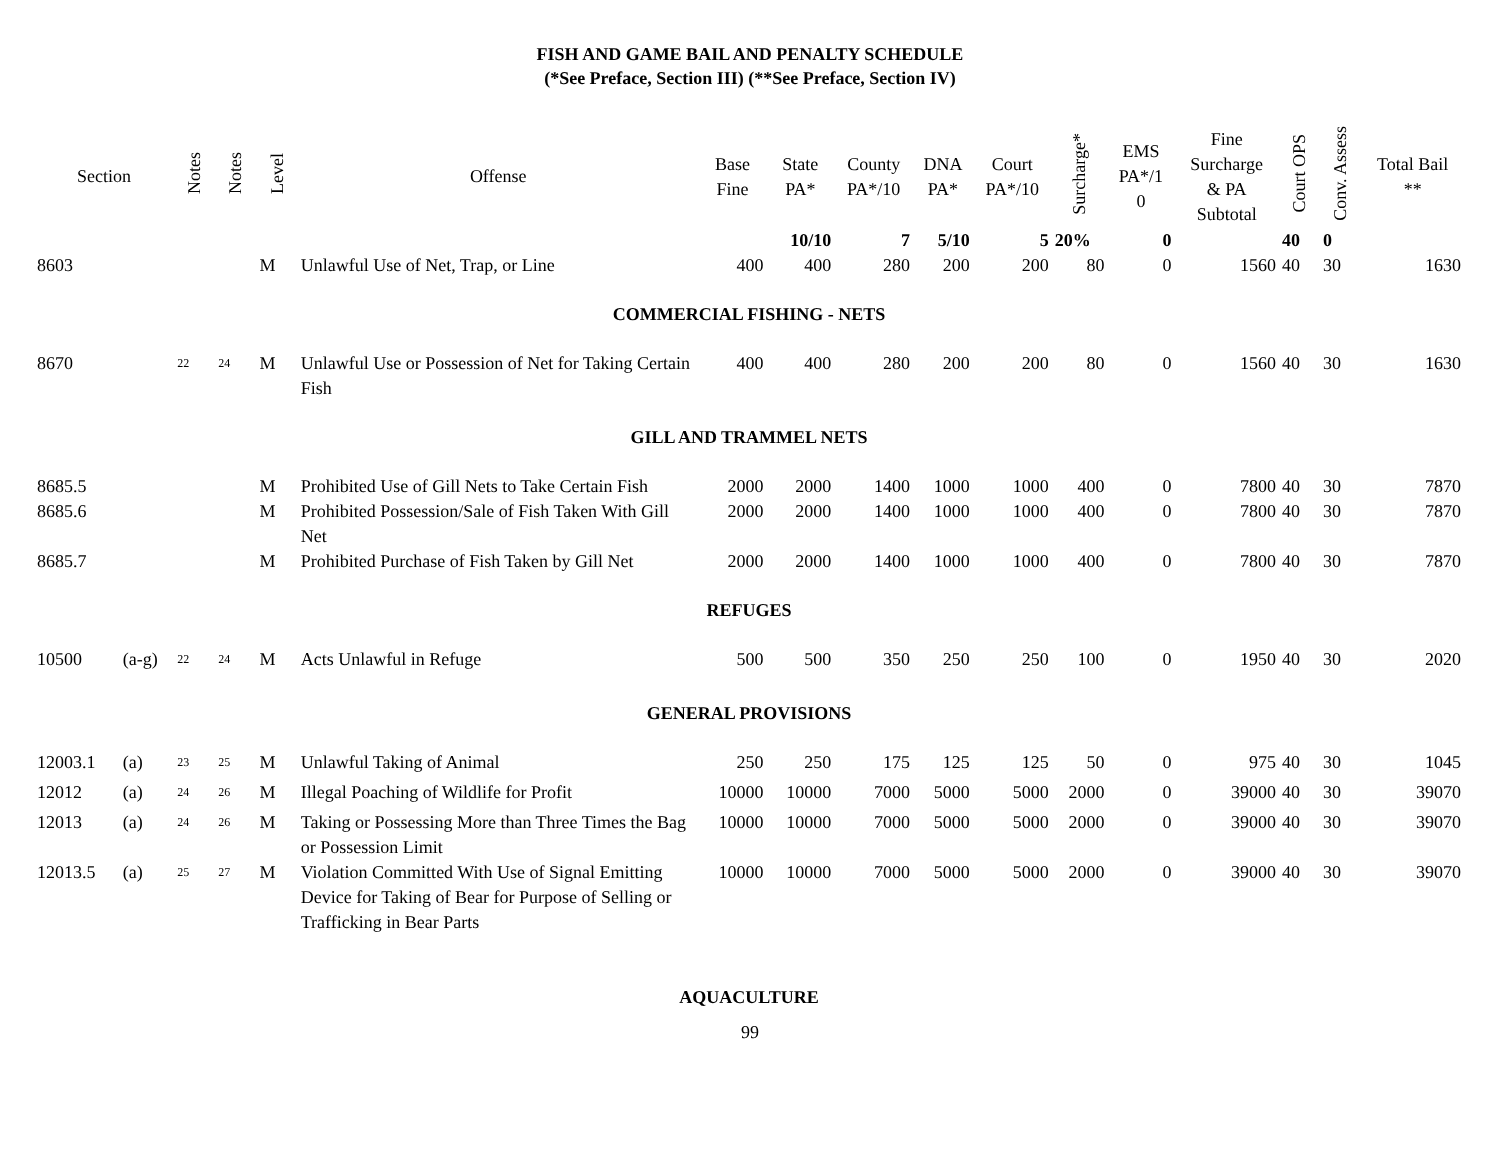FISH AND GAME BAIL AND PENALTY SCHEDULE
(*See Preface, Section III) (**See Preface, Section IV)
| Section | | Notes | Notes | Level | Offense | Base Fine | State PA* | County PA*/10 | DNA PA* | Court PA*/10 | Surcharge* | EMS PA*/1 0 | Fine Surcharge & PA Subtotal | Court OPS | Conv. Assess | Total Bail ** |
| --- | --- | --- | --- | --- | --- | --- | --- | --- | --- | --- | --- | --- | --- | --- | --- | --- |
| | | | | | | | 10/10 | 7 | 5/10 | 5 | 20% | 0 | | 40 | 0 | |
| 8603 | | | | M | Unlawful Use of Net, Trap, or Line | 400 | 400 | 280 | 200 | 200 | 80 | 0 | 1560 | 40 | 30 | 1630 |
| COMMERCIAL FISHING - NETS | | | | | | | | | | | | | | | | |
| 8670 | | <sup>22</sup> | <sup>24</sup> | M | Unlawful Use or Possession of Net for Taking Certain Fish | 400 | 400 | 280 | 200 | 200 | 80 | 0 | 1560 | 40 | 30 | 1630 |
| GILL AND TRAMMEL NETS | | | | | | | | | | | | | | | | |
| 8685.5 | | | | M | Prohibited Use of Gill Nets to Take Certain Fish | 2000 | 2000 | 1400 | 1000 | 1000 | 400 | 0 | 7800 | 40 | 30 | 7870 |
| 8685.6 | | | | M | Prohibited Possession/Sale of Fish Taken With Gill Net | 2000 | 2000 | 1400 | 1000 | 1000 | 400 | 0 | 7800 | 40 | 30 | 7870 |
| 8685.7 | | | | M | Prohibited Purchase of Fish Taken by Gill Net | 2000 | 2000 | 1400 | 1000 | 1000 | 400 | 0 | 7800 | 40 | 30 | 7870 |
| REFUGES | | | | | | | | | | | | | | | | |
| 10500 | (a-g) | <sup>22</sup> | <sup>24</sup> | M | Acts Unlawful in Refuge | 500 | 500 | 350 | 250 | 250 | 100 | 0 | 1950 | 40 | 30 | 2020 |
| GENERAL PROVISIONS | | | | | | | | | | | | | | | | |
| 12003.1 | (a) | <sup>23</sup> | <sup>25</sup> | M | Unlawful Taking of Animal | 250 | 250 | 175 | 125 | 125 | 50 | 0 | 975 | 40 | 30 | 1045 |
| 12012 | (a) | <sup>24</sup> | <sup>26</sup> | M | Illegal Poaching of Wildlife for Profit | 10000 | 10000 | 7000 | 5000 | 5000 | 2000 | 0 | 39000 | 40 | 30 | 39070 |
| 12013 | (a) | <sup>24</sup> | <sup>26</sup> | M | Taking or Possessing More than Three Times the Bag or Possession Limit | 10000 | 10000 | 7000 | 5000 | 5000 | 2000 | 0 | 39000 | 40 | 30 | 39070 |
| 12013.5 | (a) | <sup>25</sup> | <sup>27</sup> | M | Violation Committed With Use of Signal Emitting Device for Taking of Bear for Purpose of Selling or Trafficking in Bear Parts | 10000 | 10000 | 7000 | 5000 | 5000 | 2000 | 0 | 39000 | 40 | 30 | 39070 |
| AQUACULTURE | | | | | | | | | | | | | | | | |
99